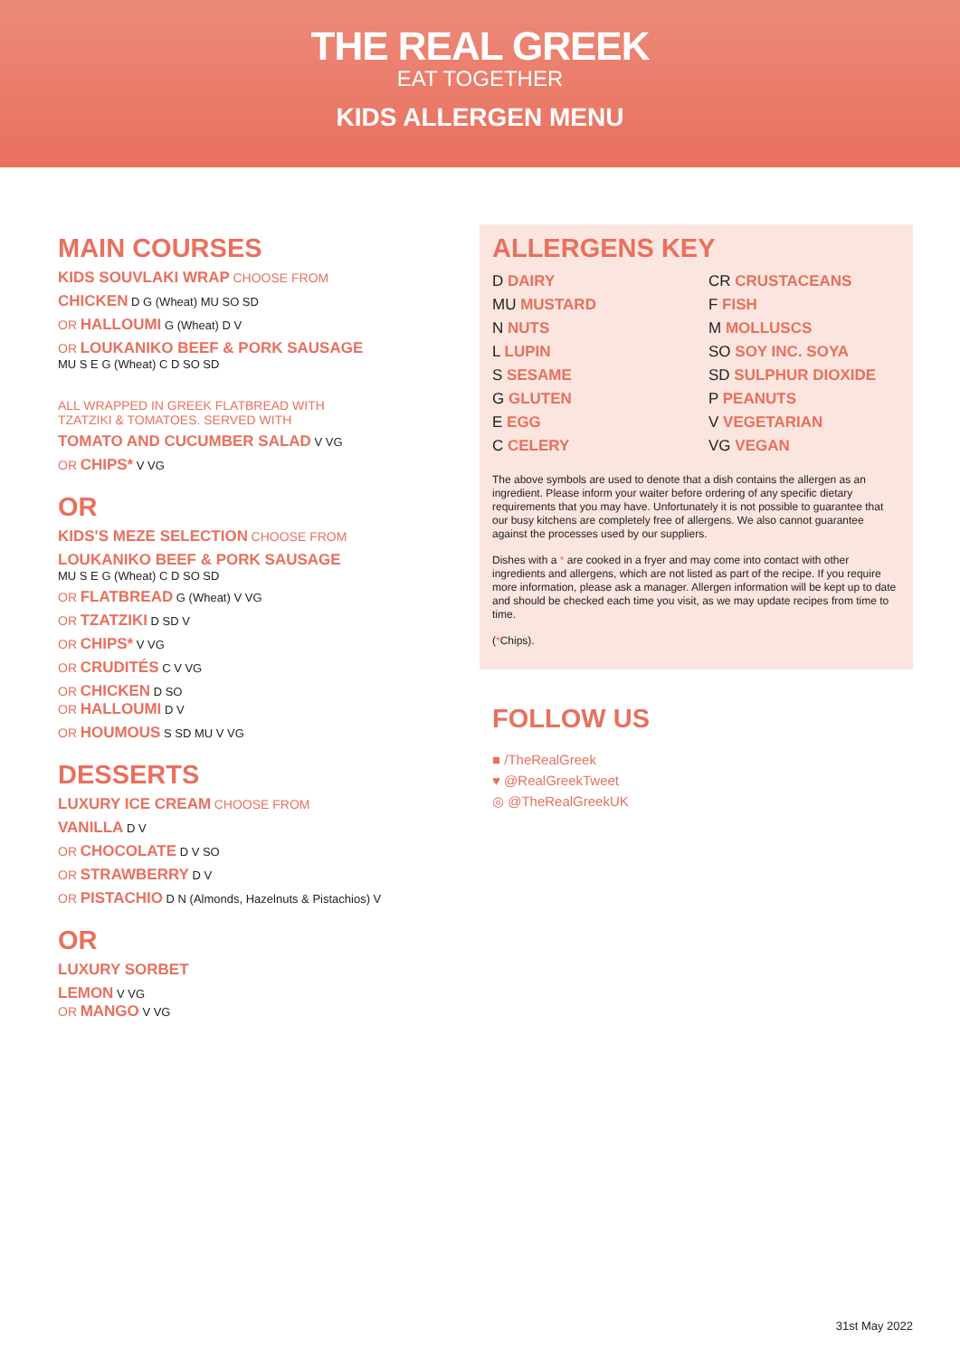THE REAL GREEK
EAT TOGETHER
KIDS ALLERGEN MENU
MAIN COURSES
KIDS SOUVLAKI WRAP CHOOSE FROM
CHICKEN D G (Wheat) MU SO SD
OR HALLOUMI G (Wheat) D V
OR LOUKANIKO BEEF & PORK SAUSAGE
MU S E G (Wheat) C D SO SD
ALL WRAPPED IN GREEK FLATBREAD WITH
TZATZIKI & TOMATOES. SERVED WITH
TOMATO AND CUCUMBER SALAD V VG
OR CHIPS* V VG
OR
KIDS'S MEZE SELECTION CHOOSE FROM
LOUKANIKO BEEF & PORK SAUSAGE
MU S E G (Wheat) C D SO SD
OR FLATBREAD G (Wheat) V VG
OR TZATZIKI D SD V
OR CHIPS* V VG
OR CRUDITÉS C V VG
OR CHICKEN D SO
OR HALLOUMI D V
OR HOUMOUS S SD MU V VG
DESSERTS
LUXURY ICE CREAM CHOOSE FROM
VANILLA D V
OR CHOCOLATE D V SO
OR STRAWBERRY D V
OR PISTACHIO D N (Almonds, Hazelnuts & Pistachios) V
OR
LUXURY SORBET
LEMON V VG
OR MANGO V VG
ALLERGENS KEY
D DAIRY
CR CRUSTACEANS
MU MUSTARD
F FISH
N NUTS
M MOLLUSCS
L LUPIN
SO SOY INC. SOYA
S SESAME
SD SULPHUR DIOXIDE
G GLUTEN
P PEANUTS
E EGG
V VEGETARIAN
C CELERY
VG VEGAN
The above symbols are used to denote that a dish contains the allergen as an ingredient. Please inform your waiter before ordering of any specific dietary requirements that you may have. Unfortunately it is not possible to guarantee that our busy kitchens are completely free of allergens. We also cannot guarantee against the processes used by our suppliers.
Dishes with a * are cooked in a fryer and may come into contact with other ingredients and allergens, which are not listed as part of the recipe. If you require more information, please ask a manager. Allergen information will be kept up to date and should be checked each time you visit, as we may update recipes from time to time.
(*Chips).
FOLLOW US
■ /TheRealGreek
♥ @RealGreekTweet
◎ @TheRealGreekUK
31st May 2022